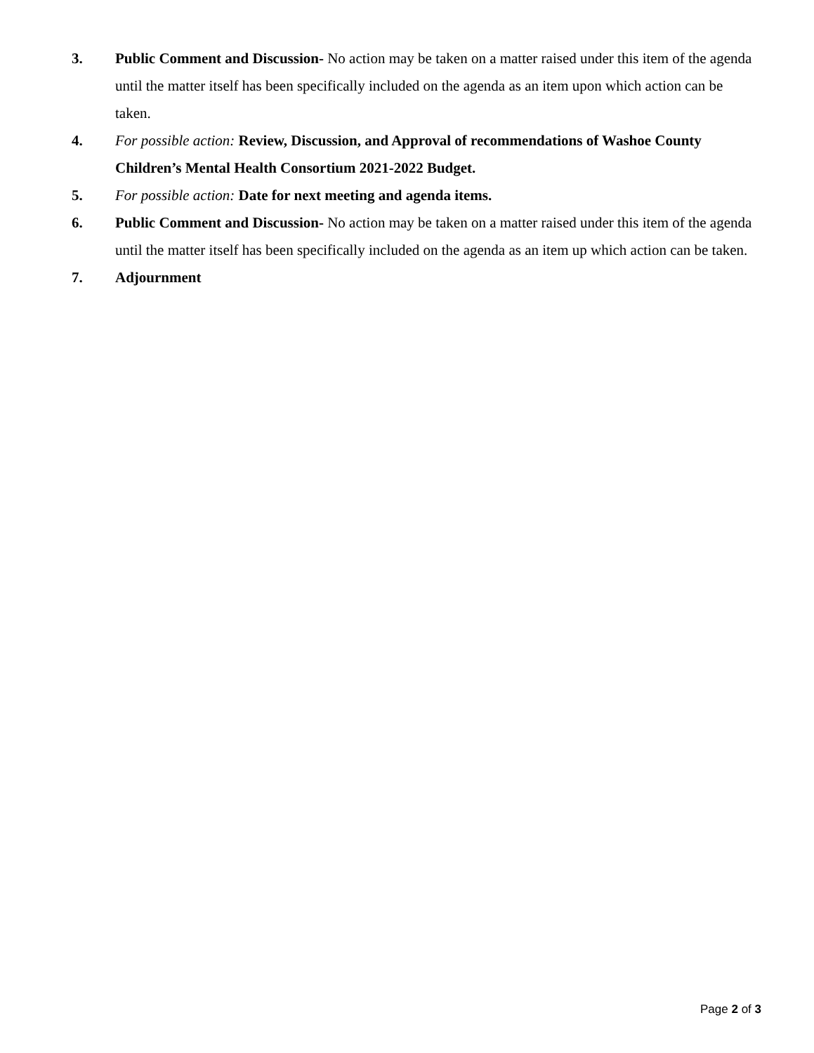3. Public Comment and Discussion- No action may be taken on a matter raised under this item of the agenda until the matter itself has been specifically included on the agenda as an item upon which action can be taken.
4. For possible action: Review, Discussion, and Approval of recommendations of Washoe County Children’s Mental Health Consortium 2021-2022 Budget.
5. For possible action: Date for next meeting and agenda items.
6. Public Comment and Discussion- No action may be taken on a matter raised under this item of the agenda until the matter itself has been specifically included on the agenda as an item up which action can be taken.
7. Adjournment
Page 2 of 3